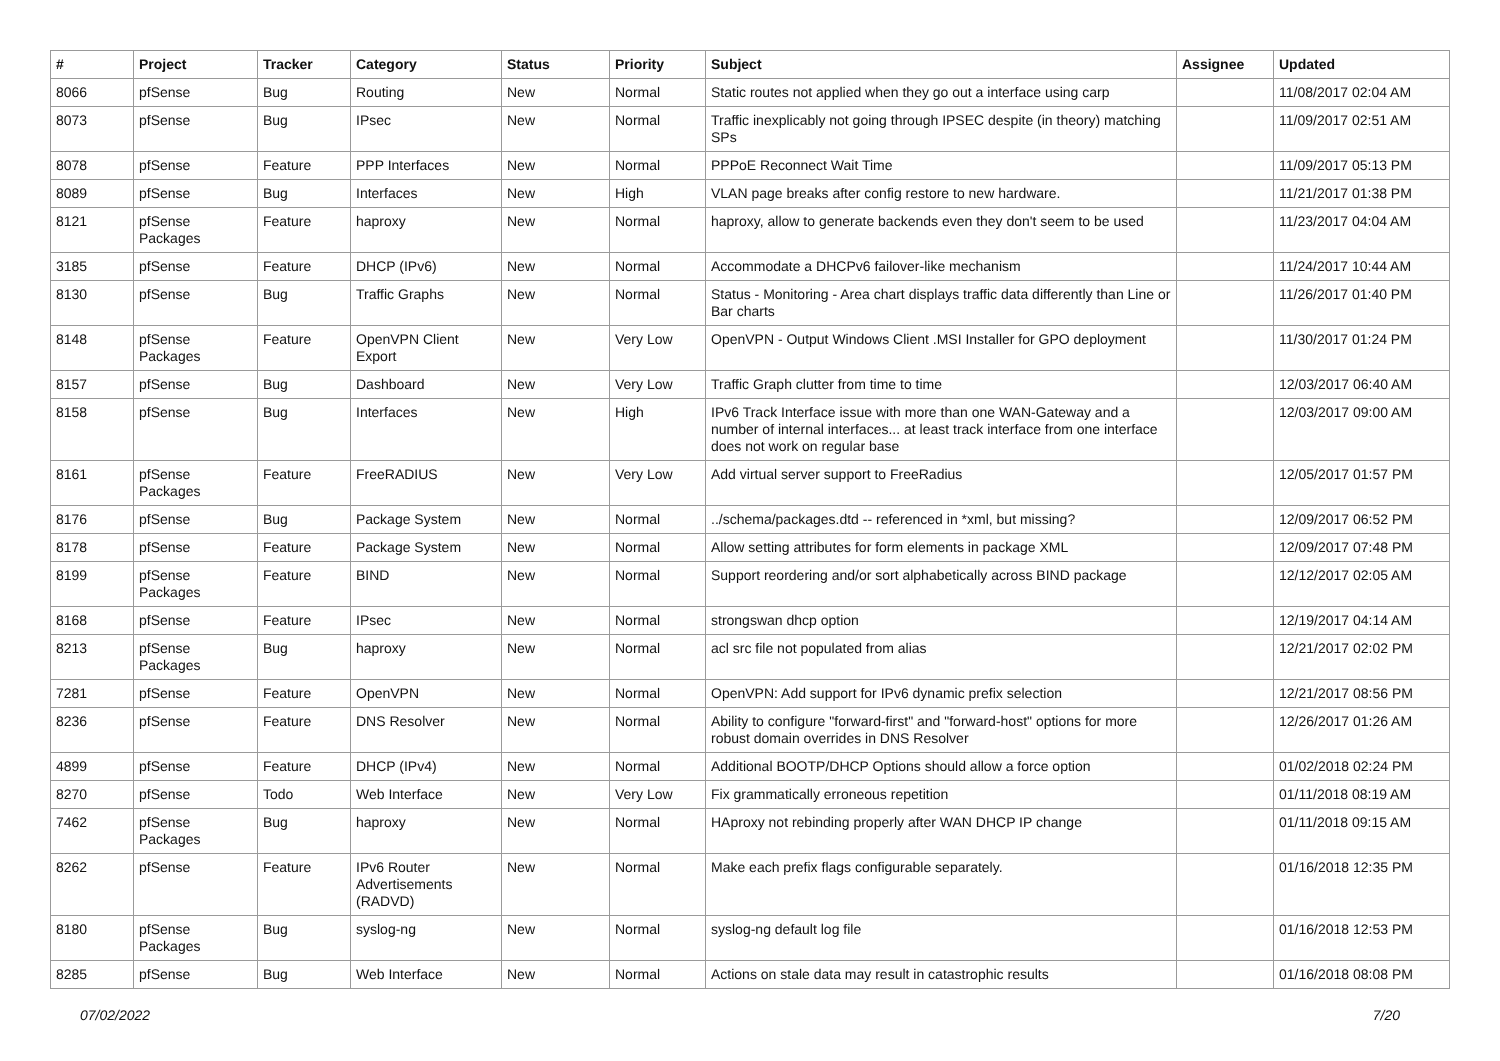| # | Project | Tracker | Category | Status | Priority | Subject | Assignee | Updated |
| --- | --- | --- | --- | --- | --- | --- | --- | --- |
| 8066 | pfSense | Bug | Routing | New | Normal | Static routes not applied when they go out a interface using carp | | 11/08/2017 02:04 AM |
| 8073 | pfSense | Bug | IPsec | New | Normal | Traffic inexplicably not going through IPSEC despite (in theory) matching SPs | | 11/09/2017 02:51 AM |
| 8078 | pfSense | Feature | PPP Interfaces | New | Normal | PPPoE Reconnect Wait Time | | 11/09/2017 05:13 PM |
| 8089 | pfSense | Bug | Interfaces | New | High | VLAN page breaks after config restore to new hardware. | | 11/21/2017 01:38 PM |
| 8121 | pfSense Packages | Feature | haproxy | New | Normal | haproxy, allow to generate backends even they don't seem to be used | | 11/23/2017 04:04 AM |
| 3185 | pfSense | Feature | DHCP (IPv6) | New | Normal | Accommodate a DHCPv6 failover-like mechanism | | 11/24/2017 10:44 AM |
| 8130 | pfSense | Bug | Traffic Graphs | New | Normal | Status - Monitoring - Area chart displays traffic data differently than Line or Bar charts | | 11/26/2017 01:40 PM |
| 8148 | pfSense Packages | Feature | OpenVPN Client Export | New | Very Low | OpenVPN - Output Windows Client .MSI Installer for GPO deployment | | 11/30/2017 01:24 PM |
| 8157 | pfSense | Bug | Dashboard | New | Very Low | Traffic Graph clutter from time to time | | 12/03/2017 06:40 AM |
| 8158 | pfSense | Bug | Interfaces | New | High | IPv6 Track Interface issue with more than one WAN-Gateway and a number of internal interfaces... at least track interface from one interface does not work on regular base | | 12/03/2017 09:00 AM |
| 8161 | pfSense Packages | Feature | FreeRADIUS | New | Very Low | Add virtual server support to FreeRadius | | 12/05/2017 01:57 PM |
| 8176 | pfSense | Bug | Package System | New | Normal | ../schema/packages.dtd -- referenced in *xml, but missing? | | 12/09/2017 06:52 PM |
| 8178 | pfSense | Feature | Package System | New | Normal | Allow setting attributes for form elements in package XML | | 12/09/2017 07:48 PM |
| 8199 | pfSense Packages | Feature | BIND | New | Normal | Support reordering and/or sort alphabetically across BIND package | | 12/12/2017 02:05 AM |
| 8168 | pfSense | Feature | IPsec | New | Normal | strongswan dhcp option | | 12/19/2017 04:14 AM |
| 8213 | pfSense Packages | Bug | haproxy | New | Normal | acl src file not populated from alias | | 12/21/2017 02:02 PM |
| 7281 | pfSense | Feature | OpenVPN | New | Normal | OpenVPN: Add support for IPv6 dynamic prefix selection | | 12/21/2017 08:56 PM |
| 8236 | pfSense | Feature | DNS Resolver | New | Normal | Ability to configure "forward-first" and "forward-host" options for more robust domain overrides in DNS Resolver | | 12/26/2017 01:26 AM |
| 4899 | pfSense | Feature | DHCP (IPv4) | New | Normal | Additional BOOTP/DHCP Options should allow a force option | | 01/02/2018 02:24 PM |
| 8270 | pfSense | Todo | Web Interface | New | Very Low | Fix grammatically erroneous repetition | | 01/11/2018 08:19 AM |
| 7462 | pfSense Packages | Bug | haproxy | New | Normal | HAproxy not rebinding properly after WAN DHCP IP change | | 01/11/2018 09:15 AM |
| 8262 | pfSense | Feature | IPv6 Router Advertisements (RADVD) | New | Normal | Make each prefix flags configurable separately. | | 01/16/2018 12:35 PM |
| 8180 | pfSense Packages | Bug | syslog-ng | New | Normal | syslog-ng default log file | | 01/16/2018 12:53 PM |
| 8285 | pfSense | Bug | Web Interface | New | Normal | Actions on stale data may result in catastrophic results | | 01/16/2018 08:08 PM |
07/02/2022 7/20